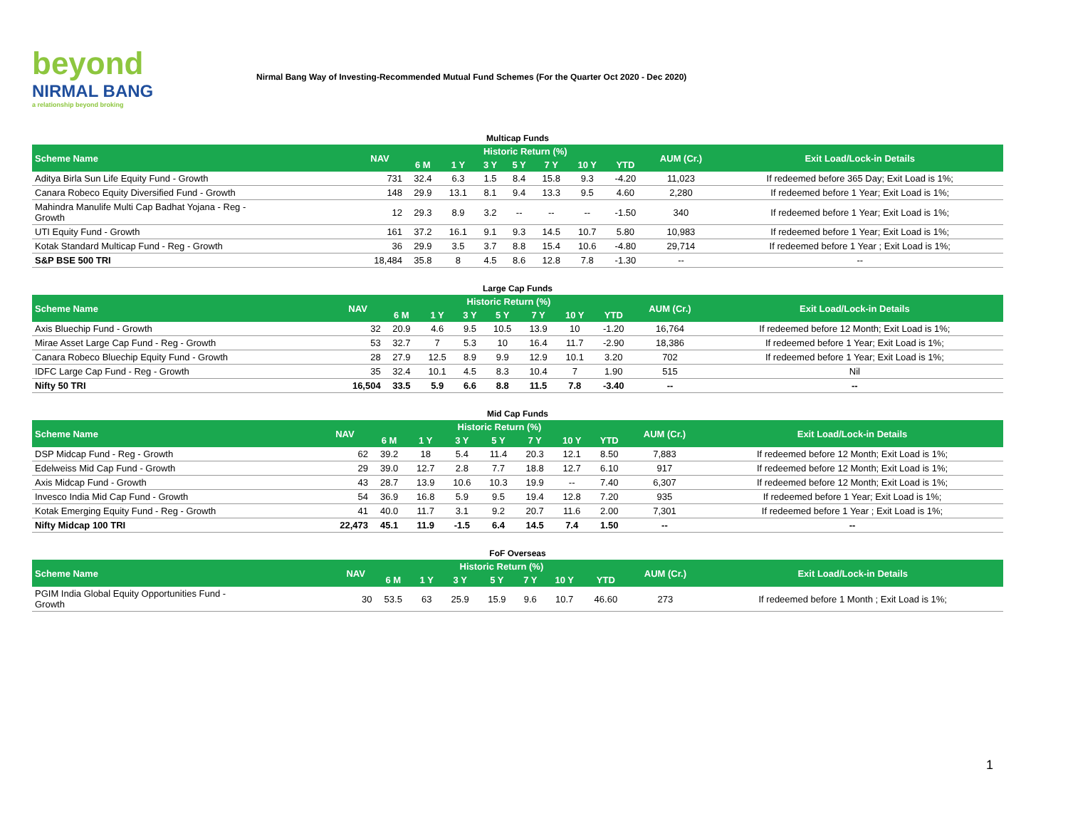beyond
NIRMAL BANG
a relationship beyond broking
Nirmal Bang Way of Investing-Recommended Mutual Fund Schemes (For the Quarter Oct 2020 - Dec 2020)
Multicap Funds
| Scheme Name | NAV | Historic Return (%) | | | | | | | AUM (Cr.) | Exit Load/Lock-in Details |
| --- | --- | --- | --- | --- | --- | --- | --- | --- | --- | --- |
| | | 6 M | 1 Y | 3 Y | 5 Y | 7 Y | 10 Y | YTD | | |
| Aditya Birla Sun Life Equity Fund - Growth | 731 | 32.4 | 6.3 | 1.5 | 8.4 | 15.8 | 9.3 | -4.20 | 11,023 | If redeemed before 365 Day; Exit Load is 1%; |
| Canara Robeco Equity Diversified Fund - Growth | 148 | 29.9 | 13.1 | 8.1 | 9.4 | 13.3 | 9.5 | 4.60 | 2,280 | If redeemed before 1 Year; Exit Load is 1%; |
| Mahindra Manulife Multi Cap Badhat Yojana - Reg - Growth | 12 | 29.3 | 8.9 | 3.2 | -- | -- | -- | -1.50 | 340 | If redeemed before 1 Year; Exit Load is 1%; |
| UTI Equity Fund - Growth | 161 | 37.2 | 16.1 | 9.1 | 9.3 | 14.5 | 10.7 | 5.80 | 10,983 | If redeemed before 1 Year; Exit Load is 1%; |
| Kotak Standard Multicap Fund - Reg - Growth | 36 | 29.9 | 3.5 | 3.7 | 8.8 | 15.4 | 10.6 | -4.80 | 29,714 | If redeemed before 1 Year ; Exit Load is 1%; |
| S&P BSE 500 TRI | 18,484 | 35.8 | 8 | 4.5 | 8.6 | 12.8 | 7.8 | -1.30 | -- | -- |
Large Cap Funds
| Scheme Name | NAV | Historic Return (%) | | | | | | | AUM (Cr.) | Exit Load/Lock-in Details |
| --- | --- | --- | --- | --- | --- | --- | --- | --- | --- | --- |
| | | 6 M | 1 Y | 3 Y | 5 Y | 7 Y | 10 Y | YTD | | |
| Axis Bluechip Fund - Growth | 32 | 20.9 | 4.6 | 9.5 | 10.5 | 13.9 | 10 | -1.20 | 16,764 | If redeemed before 12 Month; Exit Load is 1%; |
| Mirae Asset Large Cap Fund - Reg - Growth | 53 | 32.7 | 7 | 5.3 | 10 | 16.4 | 11.7 | -2.90 | 18,386 | If redeemed before 1 Year; Exit Load is 1%; |
| Canara Robeco Bluechip Equity Fund - Growth | 28 | 27.9 | 12.5 | 8.9 | 9.9 | 12.9 | 10.1 | 3.20 | 702 | If redeemed before 1 Year; Exit Load is 1%; |
| IDFC Large Cap Fund - Reg - Growth | 35 | 32.4 | 10.1 | 4.5 | 8.3 | 10.4 | 7 | 1.90 | 515 | Nil |
| Nifty 50 TRI | 16,504 | 33.5 | 5.9 | 6.6 | 8.8 | 11.5 | 7.8 | -3.40 | -- | -- |
Mid Cap Funds
| Scheme Name | NAV | Historic Return (%) | | | | | | | AUM (Cr.) | Exit Load/Lock-in Details |
| --- | --- | --- | --- | --- | --- | --- | --- | --- | --- | --- |
| | | 6 M | 1 Y | 3 Y | 5 Y | 7 Y | 10 Y | YTD | | |
| DSP Midcap Fund - Reg - Growth | 62 | 39.2 | 18 | 5.4 | 11.4 | 20.3 | 12.1 | 8.50 | 7,883 | If redeemed before 12 Month; Exit Load is 1%; |
| Edelweiss Mid Cap Fund - Growth | 29 | 39.0 | 12.7 | 2.8 | 7.7 | 18.8 | 12.7 | 6.10 | 917 | If redeemed before 12 Month; Exit Load is 1%; |
| Axis Midcap Fund - Growth | 43 | 28.7 | 13.9 | 10.6 | 10.3 | 19.9 | -- | 7.40 | 6,307 | If redeemed before 12 Month; Exit Load is 1%; |
| Invesco India Mid Cap Fund - Growth | 54 | 36.9 | 16.8 | 5.9 | 9.5 | 19.4 | 12.8 | 7.20 | 935 | If redeemed before 1 Year; Exit Load is 1%; |
| Kotak Emerging Equity Fund - Reg - Growth | 41 | 40.0 | 11.7 | 3.1 | 9.2 | 20.7 | 11.6 | 2.00 | 7,301 | If redeemed before 1 Year ; Exit Load is 1%; |
| Nifty Midcap 100 TRI | 22,473 | 45.1 | 11.9 | -1.5 | 6.4 | 14.5 | 7.4 | 1.50 | -- | -- |
FoF Overseas
| Scheme Name | NAV | Historic Return (%) | | | | | | | AUM (Cr.) | Exit Load/Lock-in Details |
| --- | --- | --- | --- | --- | --- | --- | --- | --- | --- | --- |
| | | 6 M | 1 Y | 3 Y | 5 Y | 7 Y | 10 Y | YTD | | |
| PGIM India Global Equity Opportunities Fund - Growth | 30 | 53.5 | 63 | 25.9 | 15.9 | 9.6 | 10.7 | 46.60 | 273 | If redeemed before 1 Month ; Exit Load is 1%; |
1